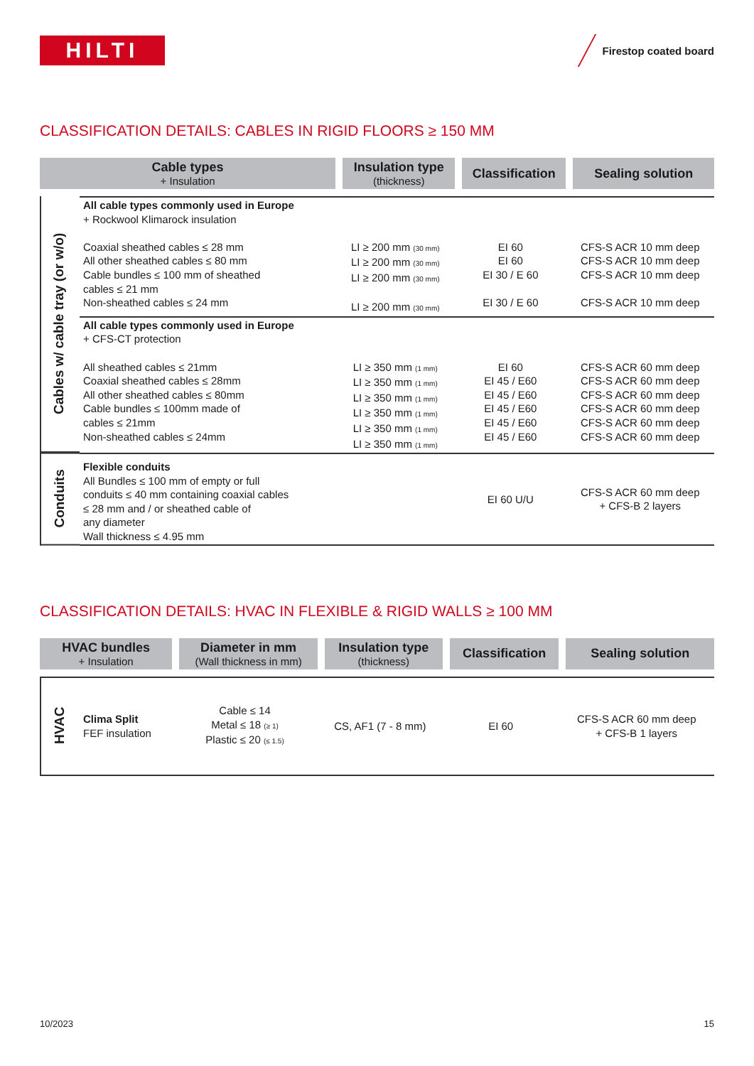HILTI
Firestop coated board
CLASSIFICATION DETAILS: CABLES IN RIGID FLOORS ≥ 150 MM
| Cable types + Insulation | | Insulation type (thickness) | Classification | Sealing solution |
| --- | --- | --- | --- | --- |
| Cables w/ cable tray (or w/o) | All cable types commonly used in Europe + Rockwool Klimarock insulation Coaxial sheathed cables ≤ 28 mm All other sheathed cables ≤ 80 mm Cable bundles ≤ 100 mm of sheathed cables ≤ 21 mm Non-sheathed cables ≤ 24 mm | LI ≥ 200 mm <sub>(30 mm)</sub> LI ≥ 200 mm <sub>(30 mm)</sub> LI ≥ 200 mm <sub>(30 mm)</sub> LI ≥ 200 mm <sub>(30 mm)</sub> | EI 60 EI 60 EI 30 / E 60 EI 30 / E 60 | CFS-S ACR 10 mm deep CFS-S ACR 10 mm deep CFS-S ACR 10 mm deep CFS-S ACR 10 mm deep |
| | All cable types commonly used in Europe + CFS-CT protection All sheathed cables ≤ 21mm Coaxial sheathed cables ≤ 28mm All other sheathed cables ≤ 80mm Cable bundles ≤ 100mm made of cables ≤ 21mm Non-sheathed cables ≤ 24mm | LI ≥ 350 mm <sub>(1 mm)</sub> LI ≥ 350 mm <sub>(1 mm)</sub> LI ≥ 350 mm <sub>(1 mm)</sub> LI ≥ 350 mm <sub>(1 mm)</sub> LI ≥ 350 mm <sub>(1 mm)</sub> LI ≥ 350 mm <sub>(1 mm)</sub> | EI 60 EI 45 / E60 EI 45 / E60 EI 45 / E60 EI 45 / E60 EI 45 / E60 | CFS-S ACR 60 mm deep CFS-S ACR 60 mm deep CFS-S ACR 60 mm deep CFS-S ACR 60 mm deep CFS-S ACR 60 mm deep CFS-S ACR 60 mm deep |
| Conduits | Flexible conduits All Bundles ≤ 100 mm of empty or full conduits ≤ 40 mm containing coaxial cables ≤ 28 mm and / or sheathed cable of any diameter Wall thickness ≤ 4.95 mm | | EI 60 U/U | CFS-S ACR 60 mm deep + CFS-B 2 layers |
CLASSIFICATION DETAILS: HVAC IN FLEXIBLE & RIGID WALLS ≥ 100 MM
| HVAC bundles + Insulation | | Diameter in mm (Wall thickness in mm) | Insulation type (thickness) | Classification | Sealing solution |
| --- | --- | --- | --- | --- | --- |
| HVAC | Clima Split FEF insulation | Cable ≤ 14 Metal ≤ 18 <sub>(≥ 1)</sub> Plastic ≤ 20 <sub>(≤ 1.5)</sub> | CS, AF1 (7 - 8 mm) | EI 60 | CFS-S ACR 60 mm deep + CFS-B 1 layers |
10/2023 15